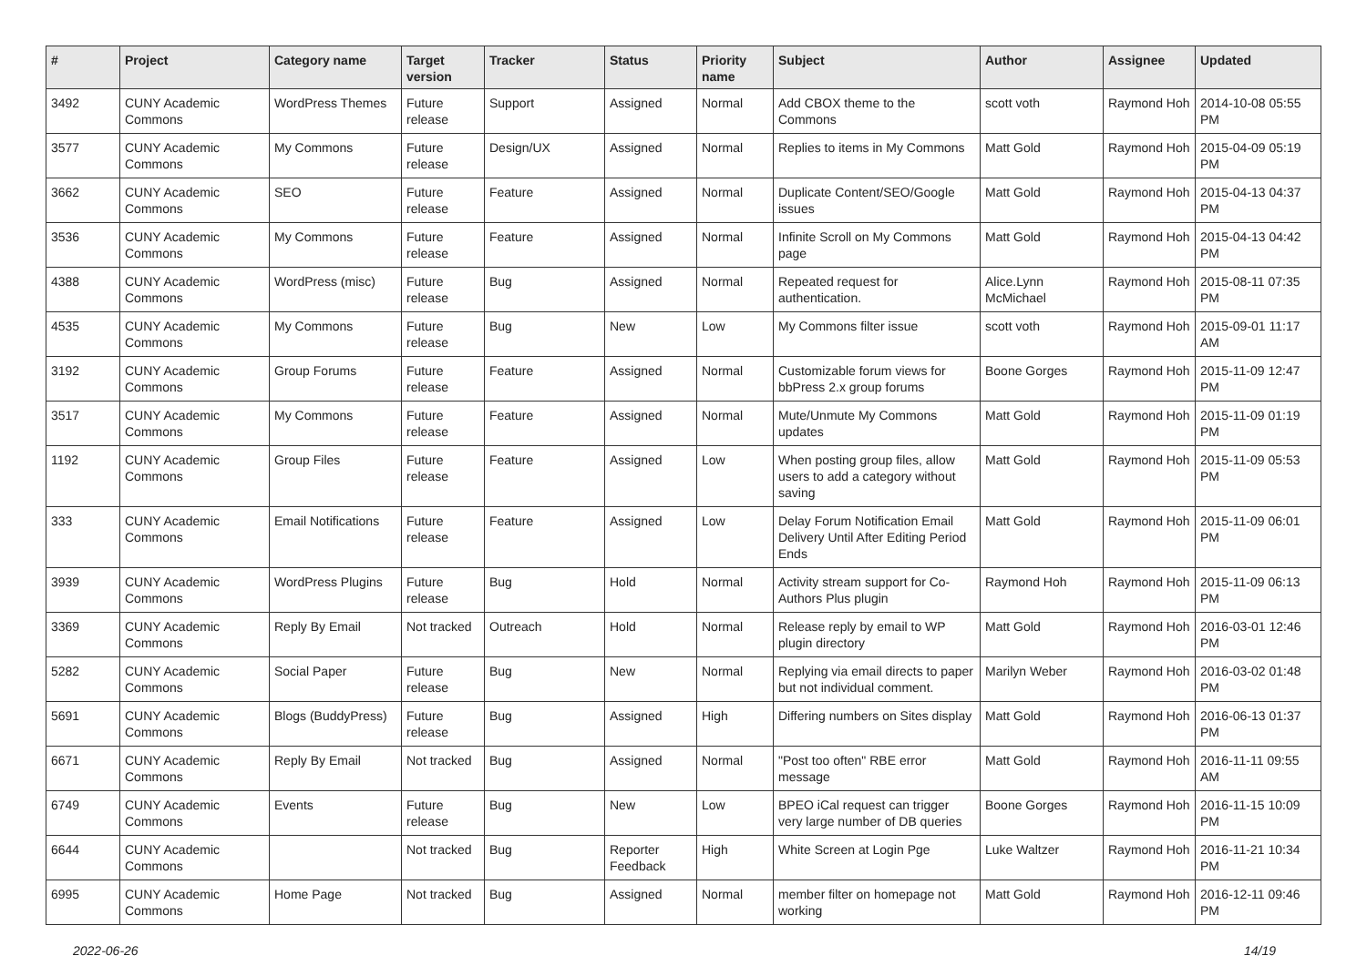| # | Project | Category name | Target version | Tracker | Status | Priority name | Subject | Author | Assignee | Updated |
| --- | --- | --- | --- | --- | --- | --- | --- | --- | --- | --- |
| 3492 | CUNY Academic Commons | WordPress Themes | Future release | Support | Assigned | Normal | Add CBOX theme to the Commons | scott voth | Raymond Hoh | 2014-10-08 05:55 PM |
| 3577 | CUNY Academic Commons | My Commons | Future release | Design/UX | Assigned | Normal | Replies to items in My Commons | Matt Gold | Raymond Hoh | 2015-04-09 05:19 PM |
| 3662 | CUNY Academic Commons | SEO | Future release | Feature | Assigned | Normal | Duplicate Content/SEO/Google issues | Matt Gold | Raymond Hoh | 2015-04-13 04:37 PM |
| 3536 | CUNY Academic Commons | My Commons | Future release | Feature | Assigned | Normal | Infinite Scroll on My Commons page | Matt Gold | Raymond Hoh | 2015-04-13 04:42 PM |
| 4388 | CUNY Academic Commons | WordPress (misc) | Future release | Bug | Assigned | Normal | Repeated request for authentication. | Alice.Lynn McMichael | Raymond Hoh | 2015-08-11 07:35 PM |
| 4535 | CUNY Academic Commons | My Commons | Future release | Bug | New | Low | My Commons filter issue | scott voth | Raymond Hoh | 2015-09-01 11:17 AM |
| 3192 | CUNY Academic Commons | Group Forums | Future release | Feature | Assigned | Normal | Customizable forum views for bbPress 2.x group forums | Boone Gorges | Raymond Hoh | 2015-11-09 12:47 PM |
| 3517 | CUNY Academic Commons | My Commons | Future release | Feature | Assigned | Normal | Mute/Unmute My Commons updates | Matt Gold | Raymond Hoh | 2015-11-09 01:19 PM |
| 1192 | CUNY Academic Commons | Group Files | Future release | Feature | Assigned | Low | When posting group files, allow users to add a category without saving | Matt Gold | Raymond Hoh | 2015-11-09 05:53 PM |
| 333 | CUNY Academic Commons | Email Notifications | Future release | Feature | Assigned | Low | Delay Forum Notification Email Delivery Until After Editing Period Ends | Matt Gold | Raymond Hoh | 2015-11-09 06:01 PM |
| 3939 | CUNY Academic Commons | WordPress Plugins | Future release | Bug | Hold | Normal | Activity stream support for Co-Authors Plus plugin | Raymond Hoh | Raymond Hoh | 2015-11-09 06:13 PM |
| 3369 | CUNY Academic Commons | Reply By Email | Not tracked | Outreach | Hold | Normal | Release reply by email to WP plugin directory | Matt Gold | Raymond Hoh | 2016-03-01 12:46 PM |
| 5282 | CUNY Academic Commons | Social Paper | Future release | Bug | New | Normal | Replying via email directs to paper but not individual comment. | Marilyn Weber | Raymond Hoh | 2016-03-02 01:48 PM |
| 5691 | CUNY Academic Commons | Blogs (BuddyPress) | Future release | Bug | Assigned | High | Differing numbers on Sites display | Matt Gold | Raymond Hoh | 2016-06-13 01:37 PM |
| 6671 | CUNY Academic Commons | Reply By Email | Not tracked | Bug | Assigned | Normal | "Post too often" RBE error message | Matt Gold | Raymond Hoh | 2016-11-11 09:55 AM |
| 6749 | CUNY Academic Commons | Events | Future release | Bug | New | Low | BPEO iCal request can trigger very large number of DB queries | Boone Gorges | Raymond Hoh | 2016-11-15 10:09 PM |
| 6644 | CUNY Academic Commons | | Not tracked | Bug | Reporter Feedback | High | White Screen at Login Pge | Luke Waltzer | Raymond Hoh | 2016-11-21 10:34 PM |
| 6995 | CUNY Academic Commons | Home Page | Not tracked | Bug | Assigned | Normal | member filter on homepage not working | Matt Gold | Raymond Hoh | 2016-12-11 09:46 PM |
2022-06-26 14/19